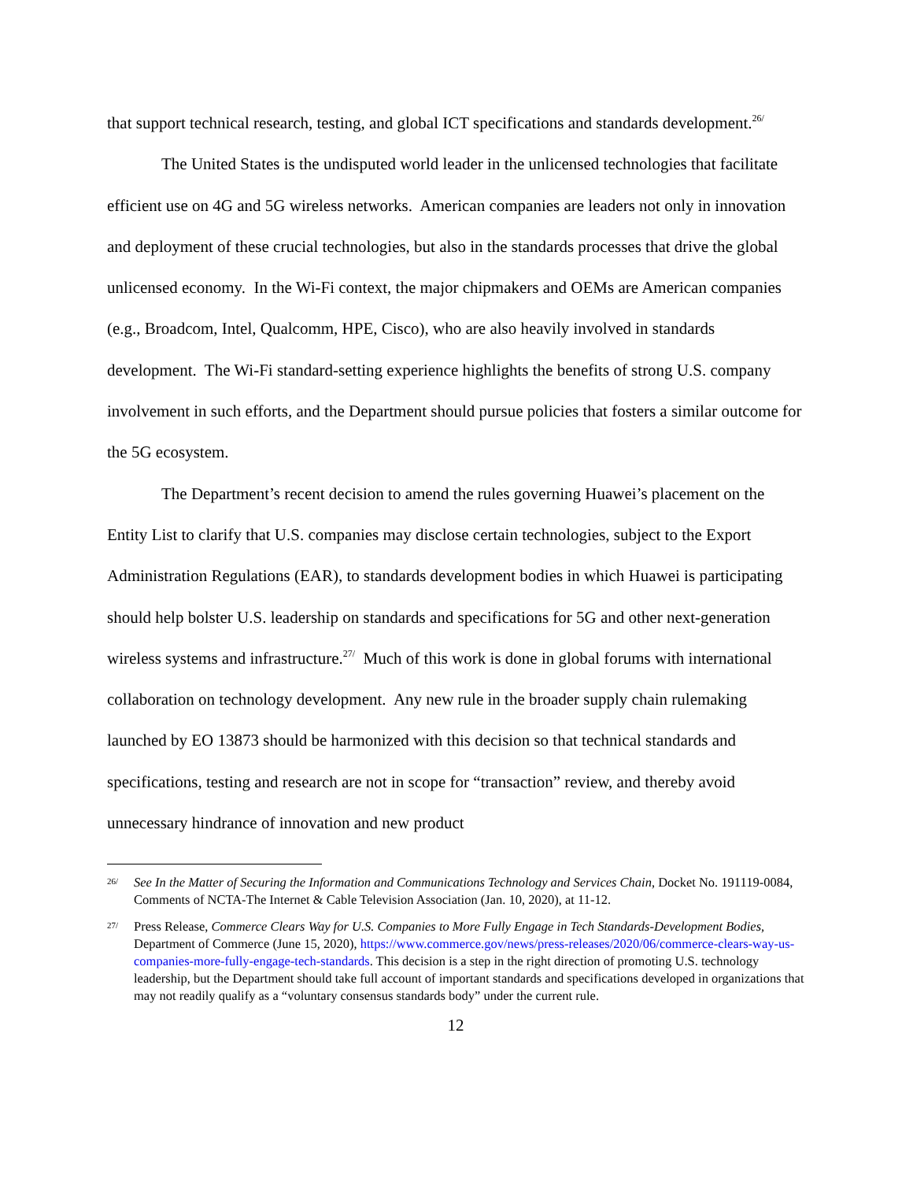that support technical research, testing, and global ICT specifications and standards development.<sup>26/</sup>
The United States is the undisputed world leader in the unlicensed technologies that facilitate efficient use on 4G and 5G wireless networks. American companies are leaders not only in innovation and deployment of these crucial technologies, but also in the standards processes that drive the global unlicensed economy. In the Wi-Fi context, the major chipmakers and OEMs are American companies (e.g., Broadcom, Intel, Qualcomm, HPE, Cisco), who are also heavily involved in standards development. The Wi-Fi standard-setting experience highlights the benefits of strong U.S. company involvement in such efforts, and the Department should pursue policies that fosters a similar outcome for the 5G ecosystem.
The Department’s recent decision to amend the rules governing Huawei’s placement on the Entity List to clarify that U.S. companies may disclose certain technologies, subject to the Export Administration Regulations (EAR), to standards development bodies in which Huawei is participating should help bolster U.S. leadership on standards and specifications for 5G and other next-generation wireless systems and infrastructure.<sup>27/</sup> Much of this work is done in global forums with international collaboration on technology development. Any new rule in the broader supply chain rulemaking launched by EO 13873 should be harmonized with this decision so that technical standards and specifications, testing and research are not in scope for “transaction” review, and thereby avoid unnecessary hindrance of innovation and new product
26/ See In the Matter of Securing the Information and Communications Technology and Services Chain, Docket No. 191119-0084, Comments of NCTA-The Internet & Cable Television Association (Jan. 10, 2020), at 11-12.
27/ Press Release, Commerce Clears Way for U.S. Companies to More Fully Engage in Tech Standards-Development Bodies, Department of Commerce (June 15, 2020), https://www.commerce.gov/news/press-releases/2020/06/commerce-clears-way-us-companies-more-fully-engage-tech-standards. This decision is a step in the right direction of promoting U.S. technology leadership, but the Department should take full account of important standards and specifications developed in organizations that may not readily qualify as a “voluntary consensus standards body” under the current rule.
12